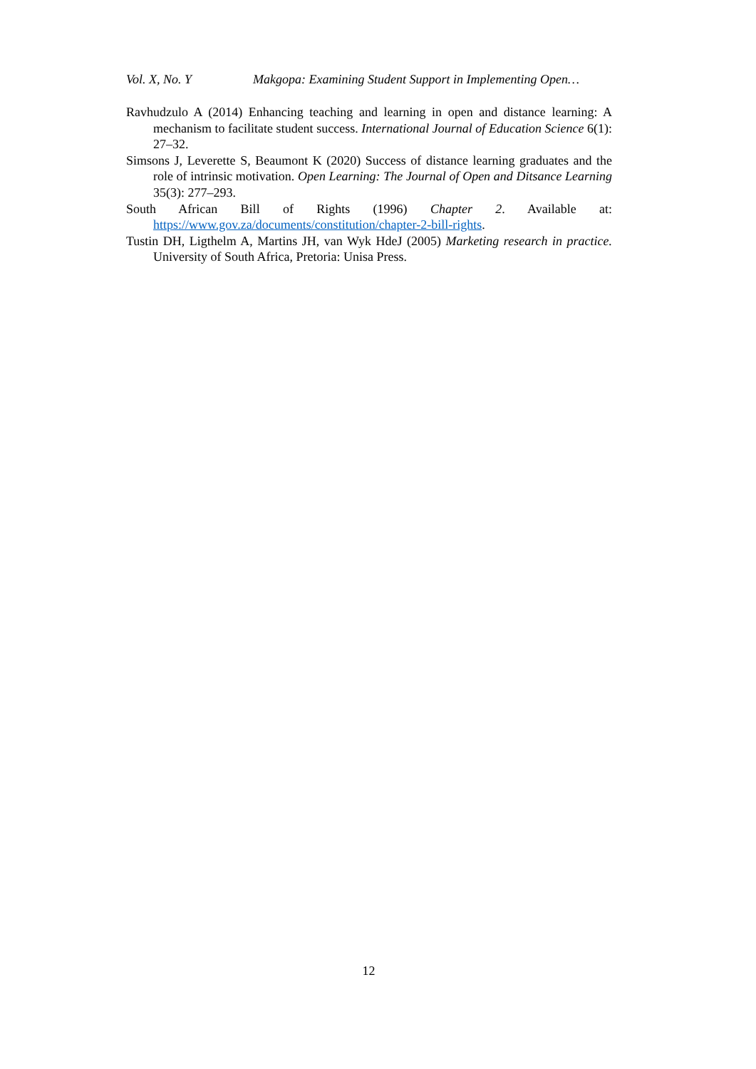Vol. X, No. Y Makgopa: Examining Student Support in Implementing Open…
Ravhudzulo A (2014) Enhancing teaching and learning in open and distance learning: A mechanism to facilitate student success. International Journal of Education Science 6(1): 27–32.
Simsons J, Leverette S, Beaumont K (2020) Success of distance learning graduates and the role of intrinsic motivation. Open Learning: The Journal of Open and Ditsance Learning 35(3): 277–293.
South African Bill of Rights (1996) Chapter 2. Available at: https://www.gov.za/documents/constitution/chapter-2-bill-rights.
Tustin DH, Ligthelm A, Martins JH, van Wyk HdeJ (2005) Marketing research in practice. University of South Africa, Pretoria: Unisa Press.
12